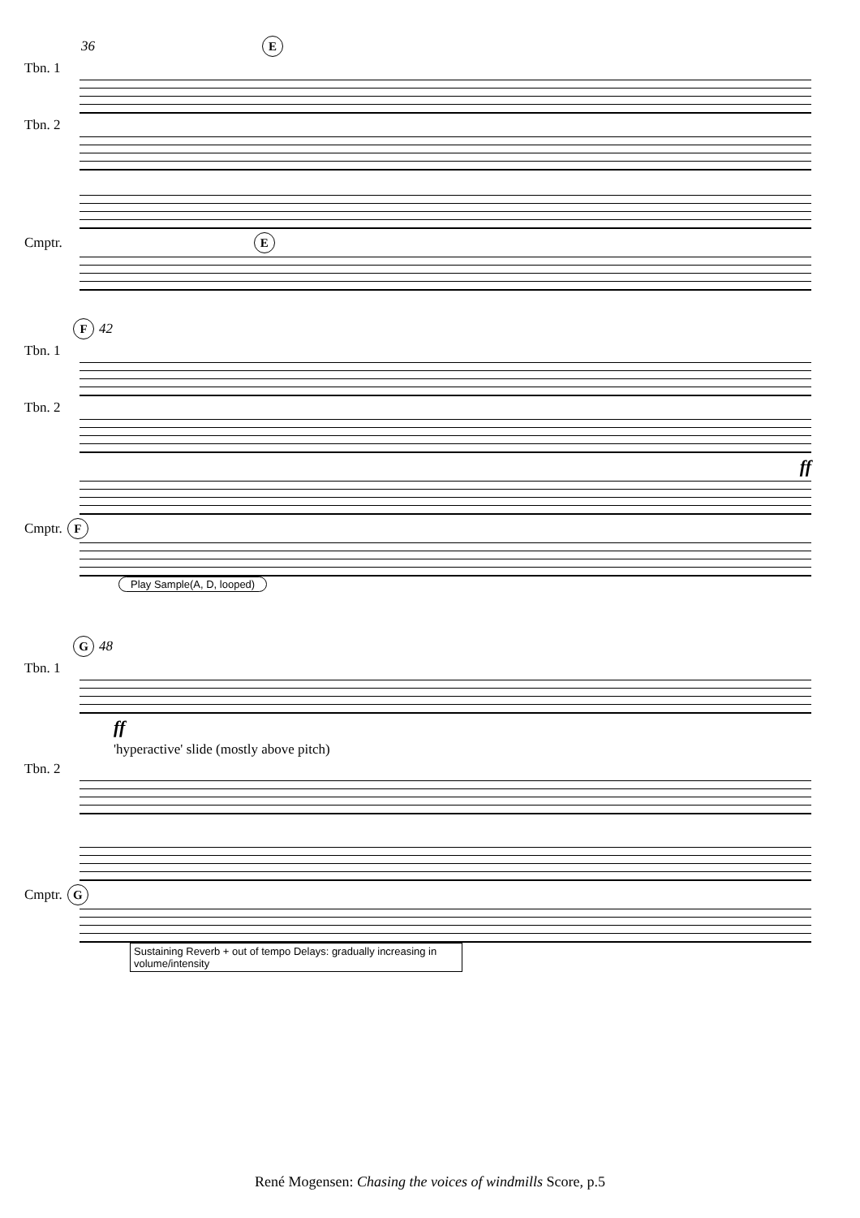36 E
Tbn. 1
Tbn. 2
Cmptr. E
F 42
Tbn. 1
Tbn. 2
ff
Cmptr. F
Play Sample(A, D, looped)
G 48
Tbn. 1
ff
'hyperactive' slide (mostly above pitch)
Tbn. 2
Cmptr. G
Sustaining Reverb + out of tempo Delays: gradually increasing in volume/intensity
René Mogensen: Chasing the voices of windmills Score, p.5